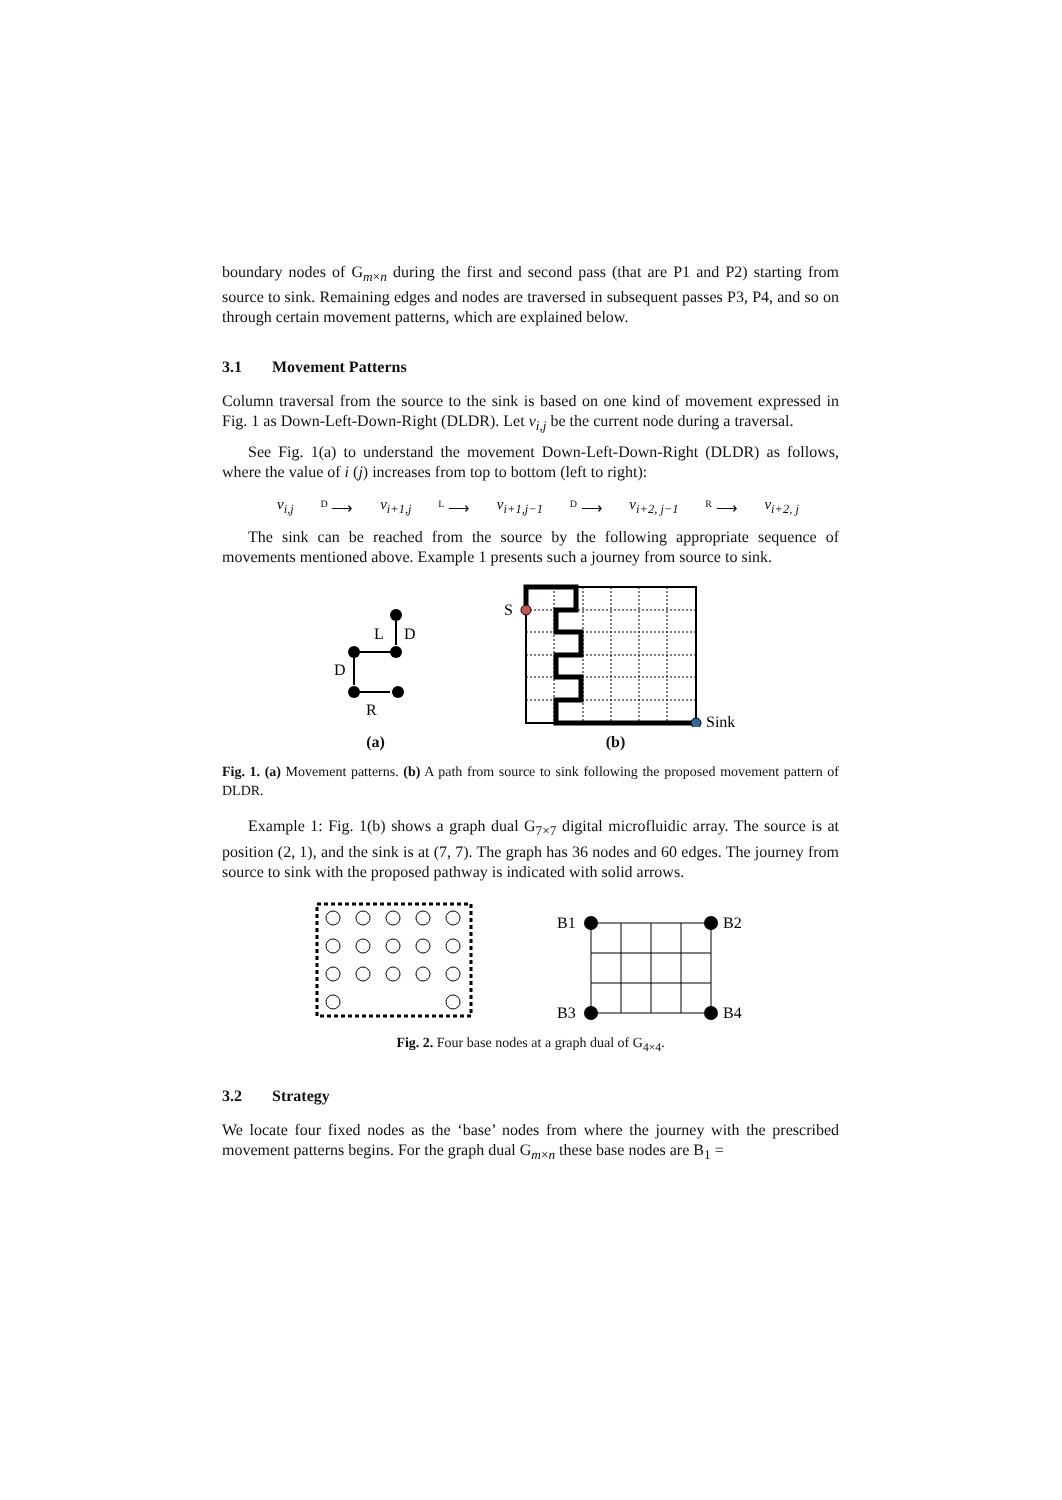boundary nodes of G<sub>m×n</sub> during the first and second pass (that are P1 and P2) starting from source to sink. Remaining edges and nodes are traversed in subsequent passes P3, P4, and so on through certain movement patterns, which are explained below.
3.1 Movement Patterns
Column traversal from the source to the sink is based on one kind of movement expressed in Fig. 1 as Down-Left-Down-Right (DLDR). Let v<sub>i,j</sub> be the current node during a traversal.
See Fig. 1(a) to understand the movement Down-Left-Down-Right (DLDR) as follows, where the value of i (j) increases from top to bottom (left to right):
v<sub>i,j</sub> <sup>D</sup> ⟶ v<sub>i+1,j</sub> <sup>L</sup> ⟶ v<sub>i+1,j−1</sub> <sup>D</sup> ⟶ v<sub>i+2, j−1</sub> <sup>R</sup> ⟶ v<sub>i+2, j</sub>
The sink can be reached from the source by the following appropriate sequence of movements mentioned above. Example 1 presents such a journey from source to sink.
L
D
D
R
(a)
S
Sink
(b)
Fig. 1. (a) Movement patterns. (b) A path from source to sink following the proposed movement pattern of DLDR.
Example 1: Fig. 1(b) shows a graph dual G<sub>7×7</sub> digital microfluidic array. The source is at position (2, 1), and the sink is at (7, 7). The graph has 36 nodes and 60 edges. The journey from source to sink with the proposed pathway is indicated with solid arrows.
B1
B2
B3
B4
Fig. 2. Four base nodes at a graph dual of G<sub>4×4</sub>.
3.2 Strategy
We locate four fixed nodes as the ‘base’ nodes from where the journey with the prescribed movement patterns begins. For the graph dual G<sub>m×n</sub> these base nodes are B<sub>1</sub> =